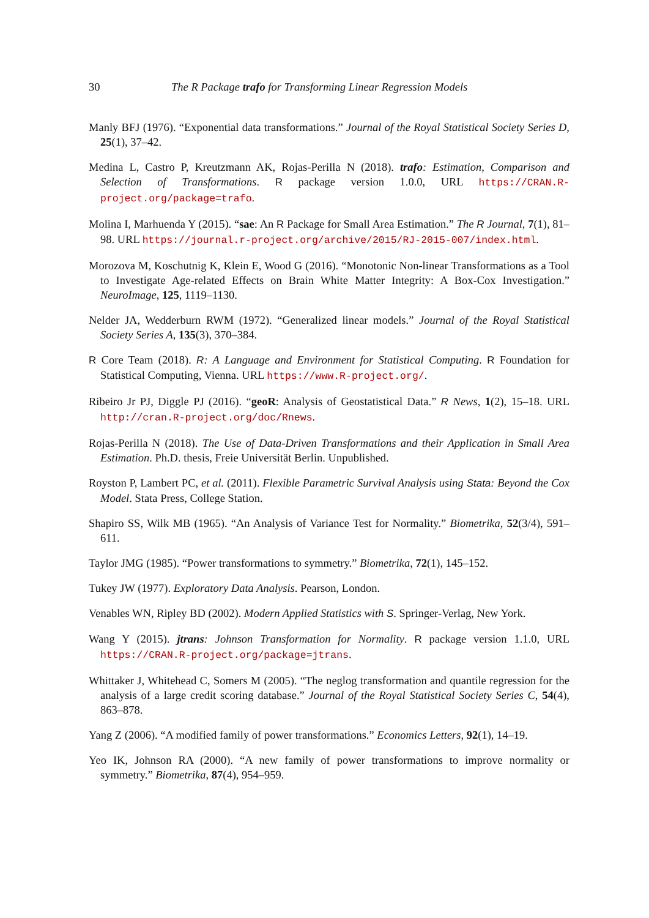30 The R Package trafo for Transforming Linear Regression Models
Manly BFJ (1976). “Exponential data transformations.” Journal of the Royal Statistical Society Series D, 25(1), 37–42.
Medina L, Castro P, Kreutzmann AK, Rojas-Perilla N (2018). trafo: Estimation, Comparison and Selection of Transformations. R package version 1.0.0, URL https://CRAN.R-project.org/package=trafo.
Molina I, Marhuenda Y (2015). “sae: An R Package for Small Area Estimation.” The R Journal, 7(1), 81–98. URL https://journal.r-project.org/archive/2015/RJ-2015-007/index.html.
Morozova M, Koschutnig K, Klein E, Wood G (2016). “Monotonic Non-linear Transformations as a Tool to Investigate Age-related Effects on Brain White Matter Integrity: A Box-Cox Investigation.” NeuroImage, 125, 1119–1130.
Nelder JA, Wedderburn RWM (1972). “Generalized linear models.” Journal of the Royal Statistical Society Series A, 135(3), 370–384.
R Core Team (2018). R: A Language and Environment for Statistical Computing. R Foundation for Statistical Computing, Vienna. URL https://www.R-project.org/.
Ribeiro Jr PJ, Diggle PJ (2016). “geoR: Analysis of Geostatistical Data.” R News, 1(2), 15–18. URL http://cran.R-project.org/doc/Rnews.
Rojas-Perilla N (2018). The Use of Data-Driven Transformations and their Application in Small Area Estimation. Ph.D. thesis, Freie Universität Berlin. Unpublished.
Royston P, Lambert PC, et al. (2011). Flexible Parametric Survival Analysis using Stata: Beyond the Cox Model. Stata Press, College Station.
Shapiro SS, Wilk MB (1965). “An Analysis of Variance Test for Normality.” Biometrika, 52(3/4), 591–611.
Taylor JMG (1985). “Power transformations to symmetry.” Biometrika, 72(1), 145–152.
Tukey JW (1977). Exploratory Data Analysis. Pearson, London.
Venables WN, Ripley BD (2002). Modern Applied Statistics with S. Springer-Verlag, New York.
Wang Y (2015). jtrans: Johnson Transformation for Normality. R package version 1.1.0, URL https://CRAN.R-project.org/package=jtrans.
Whittaker J, Whitehead C, Somers M (2005). “The neglog transformation and quantile regression for the analysis of a large credit scoring database.” Journal of the Royal Statistical Society Series C, 54(4), 863–878.
Yang Z (2006). “A modified family of power transformations.” Economics Letters, 92(1), 14–19.
Yeo IK, Johnson RA (2000). “A new family of power transformations to improve normality or symmetry.” Biometrika, 87(4), 954–959.